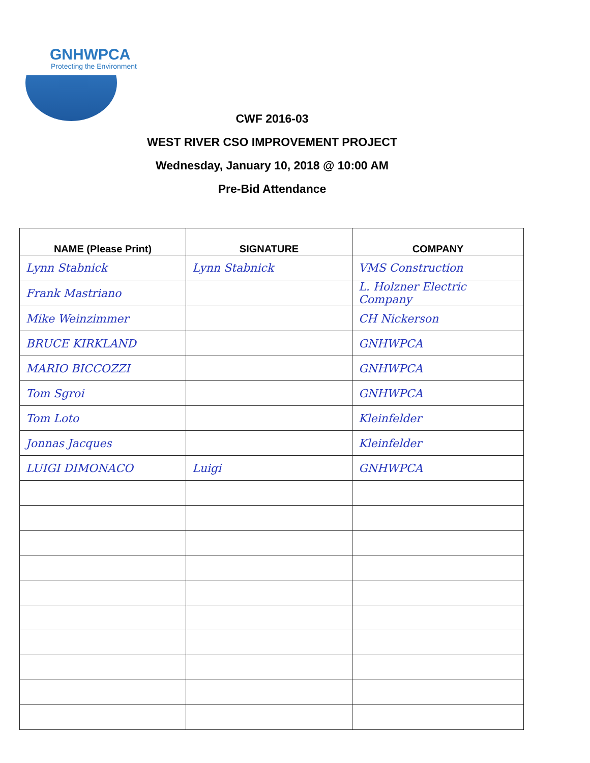GNHWPCA
Protecting the Environment
CWF 2016-03
WEST RIVER CSO IMPROVEMENT PROJECT
Wednesday, January 10, 2018 @ 10:00 AM
Pre-Bid Attendance
| NAME (Please Print) | SIGNATURE | COMPANY |
| --- | --- | --- |
| Lynn Stabnick | Lynn Stabnick | VMS Construction |
| Frank Mastriano | | L. Holzner Electric Company |
| Mike Weinzimmer | | CH Nickerson |
| BRUCE KIRKLAND | | GNHWPCA |
| MARIO BICCOZZI | | GNHWPCA |
| Tom Sgroi | | GNHWPCA |
| Tom Loto | | Kleinfelder |
| Jonnas Jacques | | Kleinfelder |
| LUIGI DIMONACO | Luigi | GNHWPCA |